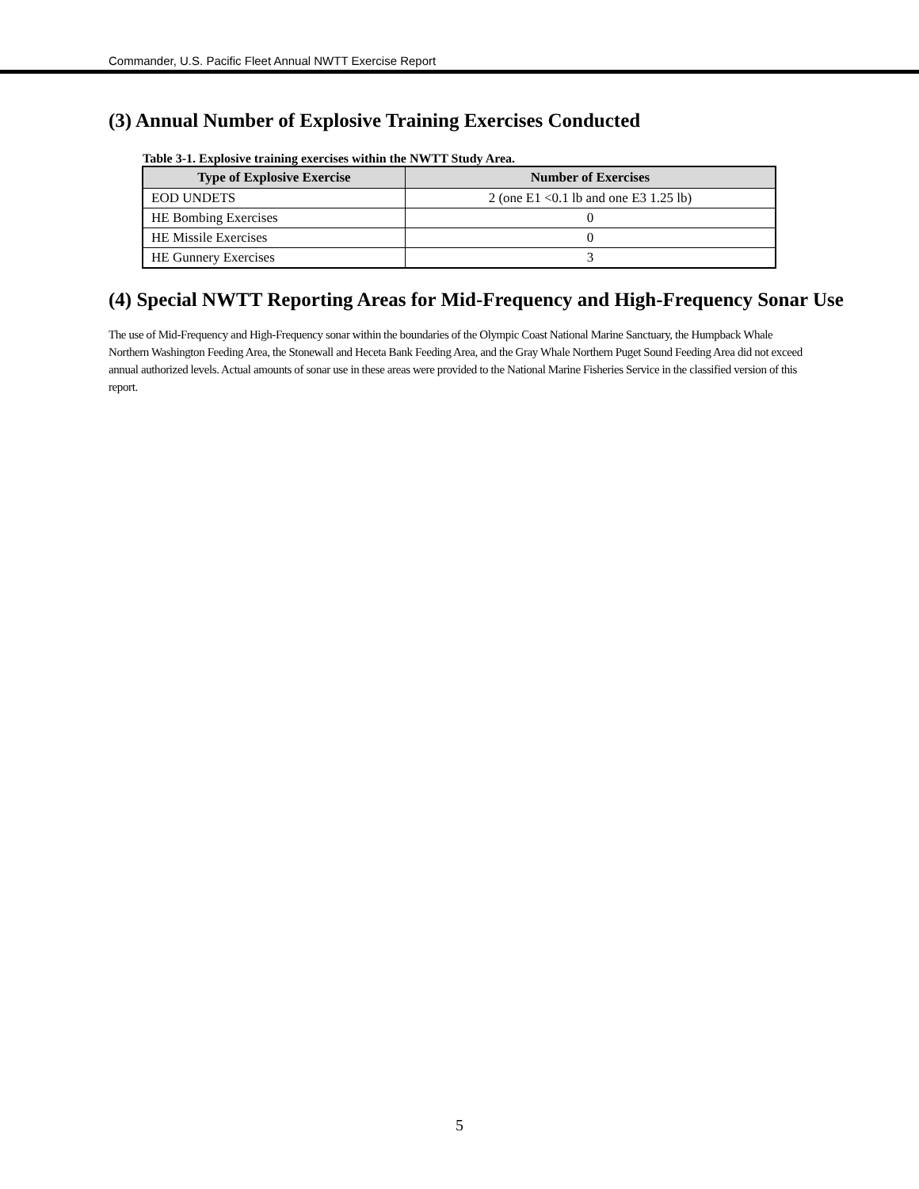Commander, U.S. Pacific Fleet Annual NWTT Exercise Report
(3) Annual Number of Explosive Training Exercises Conducted
Table 3-1. Explosive training exercises within the NWTT Study Area.
| Type of Explosive Exercise | Number of Exercises |
| --- | --- |
| EOD UNDETS | 2 (one E1 <0.1 lb and one E3 1.25 lb) |
| HE Bombing Exercises | 0 |
| HE Missile Exercises | 0 |
| HE Gunnery Exercises | 3 |
(4) Special NWTT Reporting Areas for Mid-Frequency and High-Frequency Sonar Use
The use of Mid-Frequency and High-Frequency sonar within the boundaries of the Olympic Coast National Marine Sanctuary, the Humpback Whale Northern Washington Feeding Area, the Stonewall and Heceta Bank Feeding Area, and the Gray Whale Northern Puget Sound Feeding Area did not exceed annual authorized levels. Actual amounts of sonar use in these areas were provided to the National Marine Fisheries Service in the classified version of this report.
5